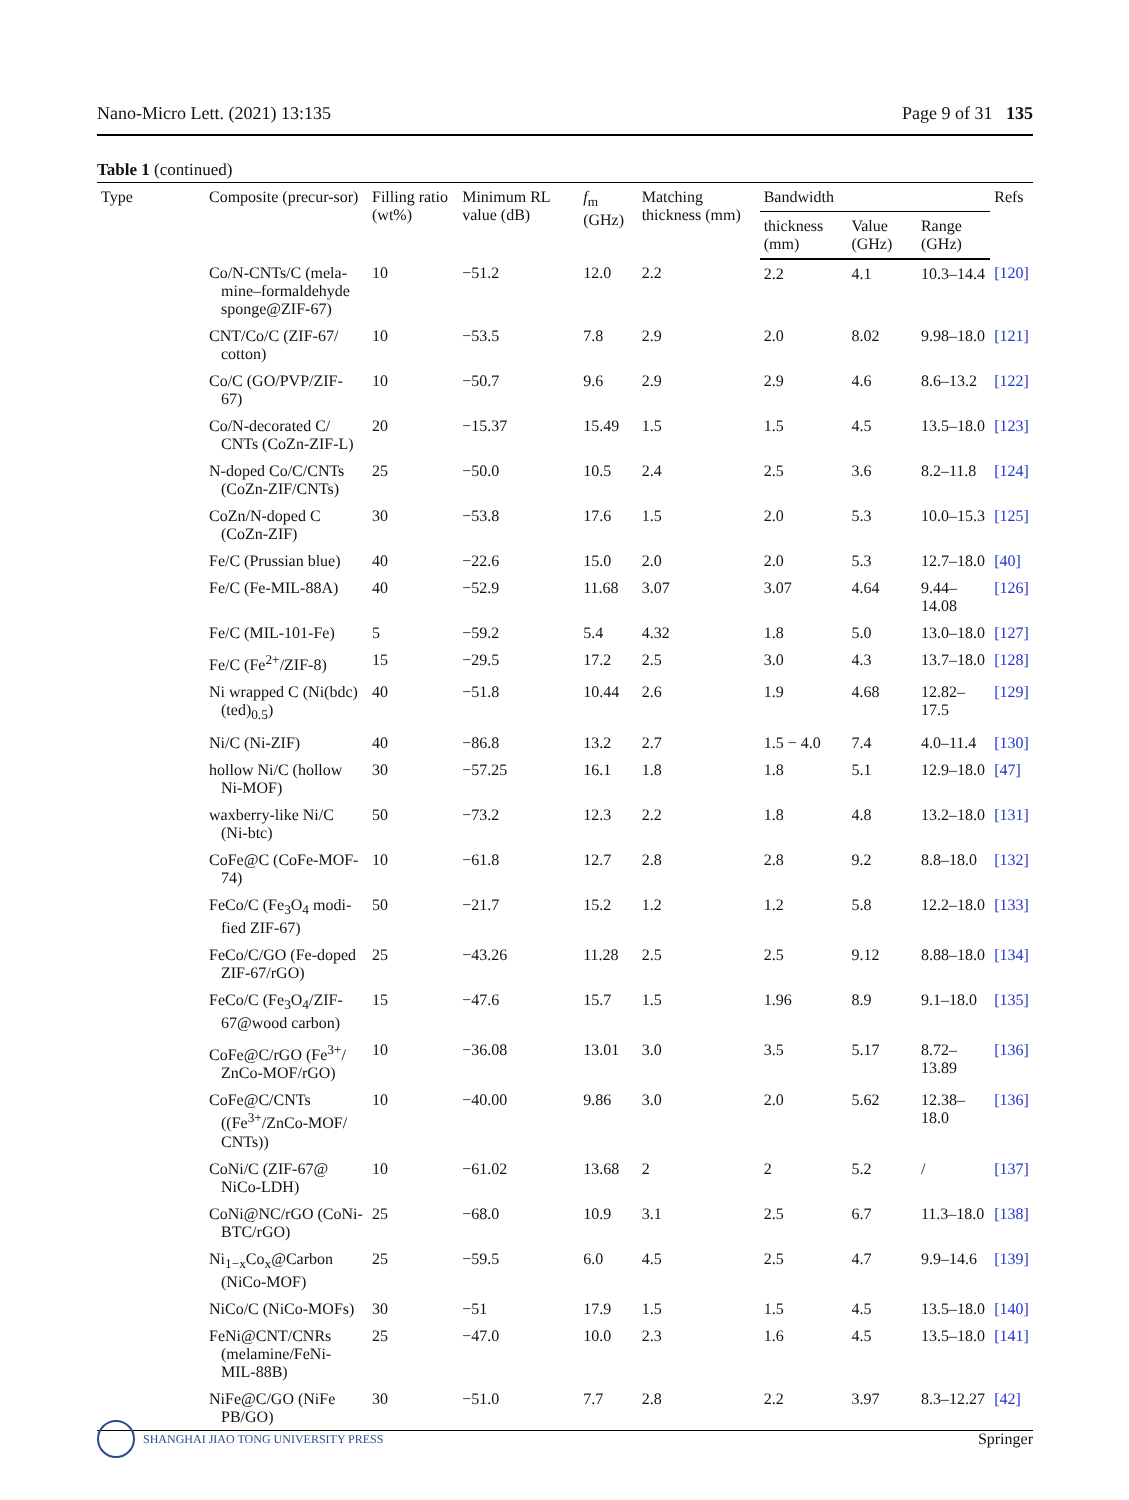Nano-Micro Lett. (2021) 13:135 Page 9 of 31 135
Table 1 (continued)
| Type | Composite (precur-sor) | Filling ratio (wt%) | Minimum RL value (dB) | f<sub>m</sub> (GHz) | Matching thickness (mm) | Bandwidth | | | Refs |
| --- | --- | --- | --- | --- | --- | --- | --- | --- | --- |
| | | | | | | thickness (mm) | Value (GHz) | Range (GHz) | |
| | Co/N-CNTs/C (mela-mine–formaldehyde sponge@ZIF-67) | 10 | −51.2 | 12.0 | 2.2 | 2.2 | 4.1 | 10.3–14.4 | [120] |
| | CNT/Co/C (ZIF-67/ cotton) | 10 | −53.5 | 7.8 | 2.9 | 2.0 | 8.02 | 9.98–18.0 | [121] |
| | Co/C (GO/PVP/ZIF-67) | 10 | −50.7 | 9.6 | 2.9 | 2.9 | 4.6 | 8.6–13.2 | [122] |
| | Co/N-decorated C/ CNTs (CoZn-ZIF-L) | 20 | −15.37 | 15.49 | 1.5 | 1.5 | 4.5 | 13.5–18.0 | [123] |
| | N-doped Co/C/CNTs (CoZn-ZIF/CNTs) | 25 | −50.0 | 10.5 | 2.4 | 2.5 | 3.6 | 8.2–11.8 | [124] |
| | CoZn/N-doped C (CoZn-ZIF) | 30 | −53.8 | 17.6 | 1.5 | 2.0 | 5.3 | 10.0–15.3 | [125] |
| | Fe/C (Prussian blue) | 40 | −22.6 | 15.0 | 2.0 | 2.0 | 5.3 | 12.7–18.0 | [40] |
| | Fe/C (Fe-MIL-88A) | 40 | −52.9 | 11.68 | 3.07 | 3.07 | 4.64 | 9.44–14.08 | [126] |
| | Fe/C (MIL-101-Fe) | 5 | −59.2 | 5.4 | 4.32 | 1.8 | 5.0 | 13.0–18.0 | [127] |
| | Fe/C (Fe<sup>2+</sup>/ZIF-8) | 15 | −29.5 | 17.2 | 2.5 | 3.0 | 4.3 | 13.7–18.0 | [128] |
| | Ni wrapped C (Ni(bdc)(ted)<sub>0.5</sub>) | 40 | −51.8 | 10.44 | 2.6 | 1.9 | 4.68 | 12.82–17.5 | [129] |
| | Ni/C (Ni-ZIF) | 40 | −86.8 | 13.2 | 2.7 | 1.5 − 4.0 | 7.4 | 4.0–11.4 | [130] |
| | hollow Ni/C (hollow Ni-MOF) | 30 | −57.25 | 16.1 | 1.8 | 1.8 | 5.1 | 12.9–18.0 | [47] |
| | waxberry-like Ni/C (Ni-btc) | 50 | −73.2 | 12.3 | 2.2 | 1.8 | 4.8 | 13.2–18.0 | [131] |
| | CoFe@C (CoFe-MOF-74) | 10 | −61.8 | 12.7 | 2.8 | 2.8 | 9.2 | 8.8–18.0 | [132] |
| | FeCo/C (Fe<sub>3</sub>O<sub>4</sub> modi-fied ZIF-67) | 50 | −21.7 | 15.2 | 1.2 | 1.2 | 5.8 | 12.2–18.0 | [133] |
| | FeCo/C/GO (Fe-doped ZIF-67/rGO) | 25 | −43.26 | 11.28 | 2.5 | 2.5 | 9.12 | 8.88–18.0 | [134] |
| | FeCo/C (Fe<sub>3</sub>O<sub>4</sub>/ZIF-67@wood carbon) | 15 | −47.6 | 15.7 | 1.5 | 1.96 | 8.9 | 9.1–18.0 | [135] |
| | CoFe@C/rGO (Fe<sup>3+</sup>/ ZnCo-MOF/rGO) | 10 | −36.08 | 13.01 | 3.0 | 3.5 | 5.17 | 8.72–13.89 | [136] |
| | CoFe@C/CNTs ((Fe<sup>3+</sup>/ZnCo-MOF/ CNTs)) | 10 | −40.00 | 9.86 | 3.0 | 2.0 | 5.62 | 12.38–18.0 | [136] |
| | CoNi/C (ZIF-67@ NiCo-LDH) | 10 | −61.02 | 13.68 | 2 | 2 | 5.2 | / | [137] |
| | CoNi@NC/rGO (CoNi-BTC/rGO) | 25 | −68.0 | 10.9 | 3.1 | 2.5 | 6.7 | 11.3–18.0 | [138] |
| | Ni<sub>1−x</sub>Co<sub>x</sub>@Carbon (NiCo-MOF) | 25 | −59.5 | 6.0 | 4.5 | 2.5 | 4.7 | 9.9–14.6 | [139] |
| | NiCo/C (NiCo-MOFs) | 30 | −51 | 17.9 | 1.5 | 1.5 | 4.5 | 13.5–18.0 | [140] |
| | FeNi@CNT/CNRs (melamine/FeNi-MIL-88B) | 25 | −47.0 | 10.0 | 2.3 | 1.6 | 4.5 | 13.5–18.0 | [141] |
| | NiFe@C/GO (NiFe PB/GO) | 30 | −51.0 | 7.7 | 2.8 | 2.2 | 3.97 | 8.3–12.27 | [42] |
SHANGHAI JIAO TONG UNIVERSITY PRESS
Springer